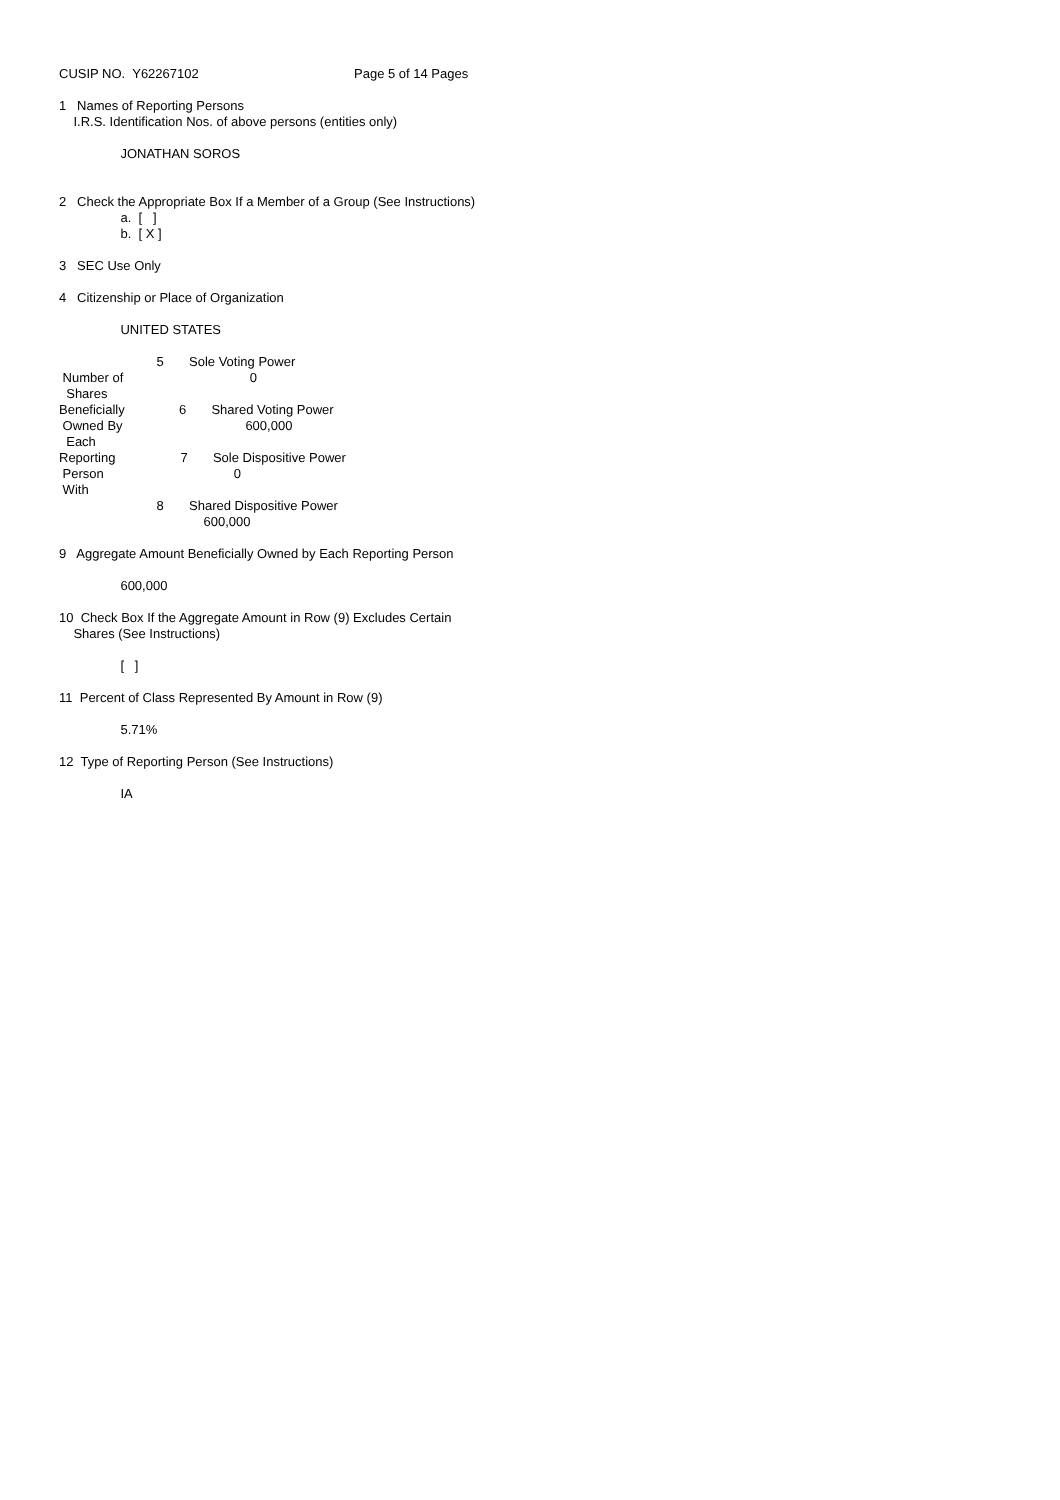CUSIP NO. Y62267102 Page 5 of 14 Pages
1 Names of Reporting Persons
I.R.S. Identification Nos. of above persons (entities only)
JONATHAN SOROS
2 Check the Appropriate Box If a Member of a Group (See Instructions)
a. [ ]
b. [ X ]
3 SEC Use Only
4 Citizenship or Place of Organization
UNITED STATES
5 Sole Voting Power
Number of 0
Shares
Beneficially 6 Shared Voting Power
Owned By 600,000
Each
Reporting 7 Sole Dispositive Power
Person 0
With
8 Shared Dispositive Power
600,000
9 Aggregate Amount Beneficially Owned by Each Reporting Person
600,000
10 Check Box If the Aggregate Amount in Row (9) Excludes Certain
Shares (See Instructions)
[ ]
11 Percent of Class Represented By Amount in Row (9)
5.71%
12 Type of Reporting Person (See Instructions)
IA